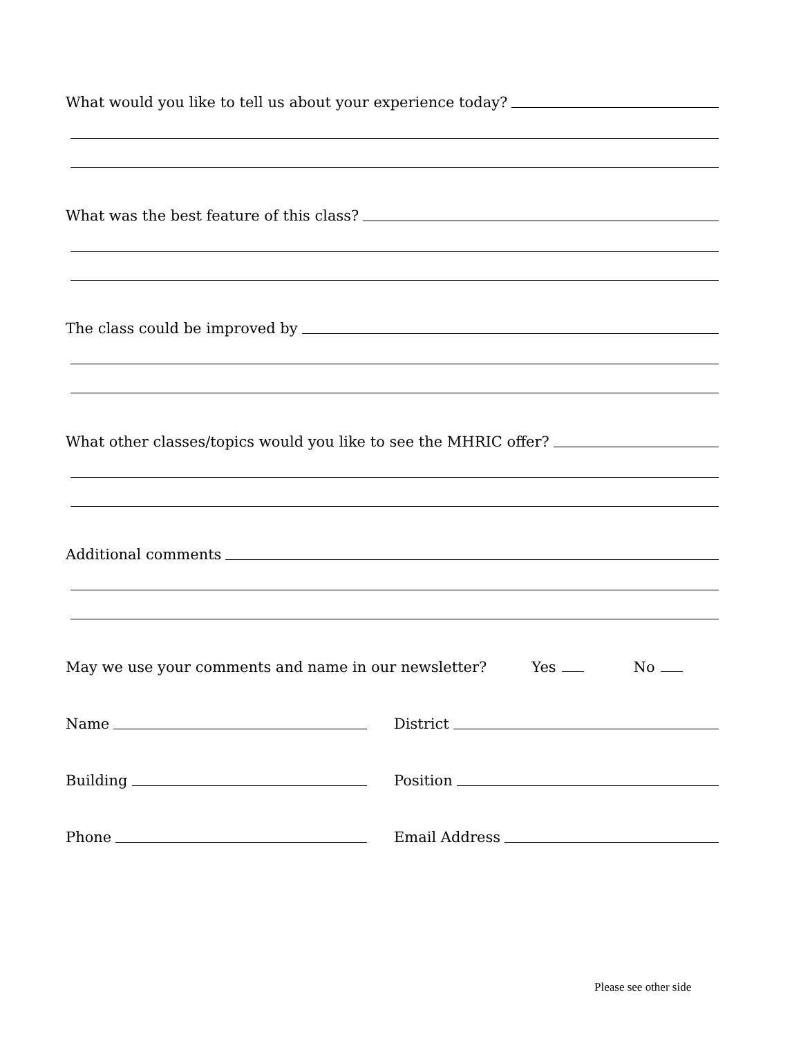What would you like to tell us about your experience today?
What was the best feature of this class?
The class could be improved by
What other classes/topics would you like to see the MHRIC offer?
Additional comments
May we use your comments and name in our newsletter? Yes No
Name District
Building Position
Phone Email Address
Please see other side